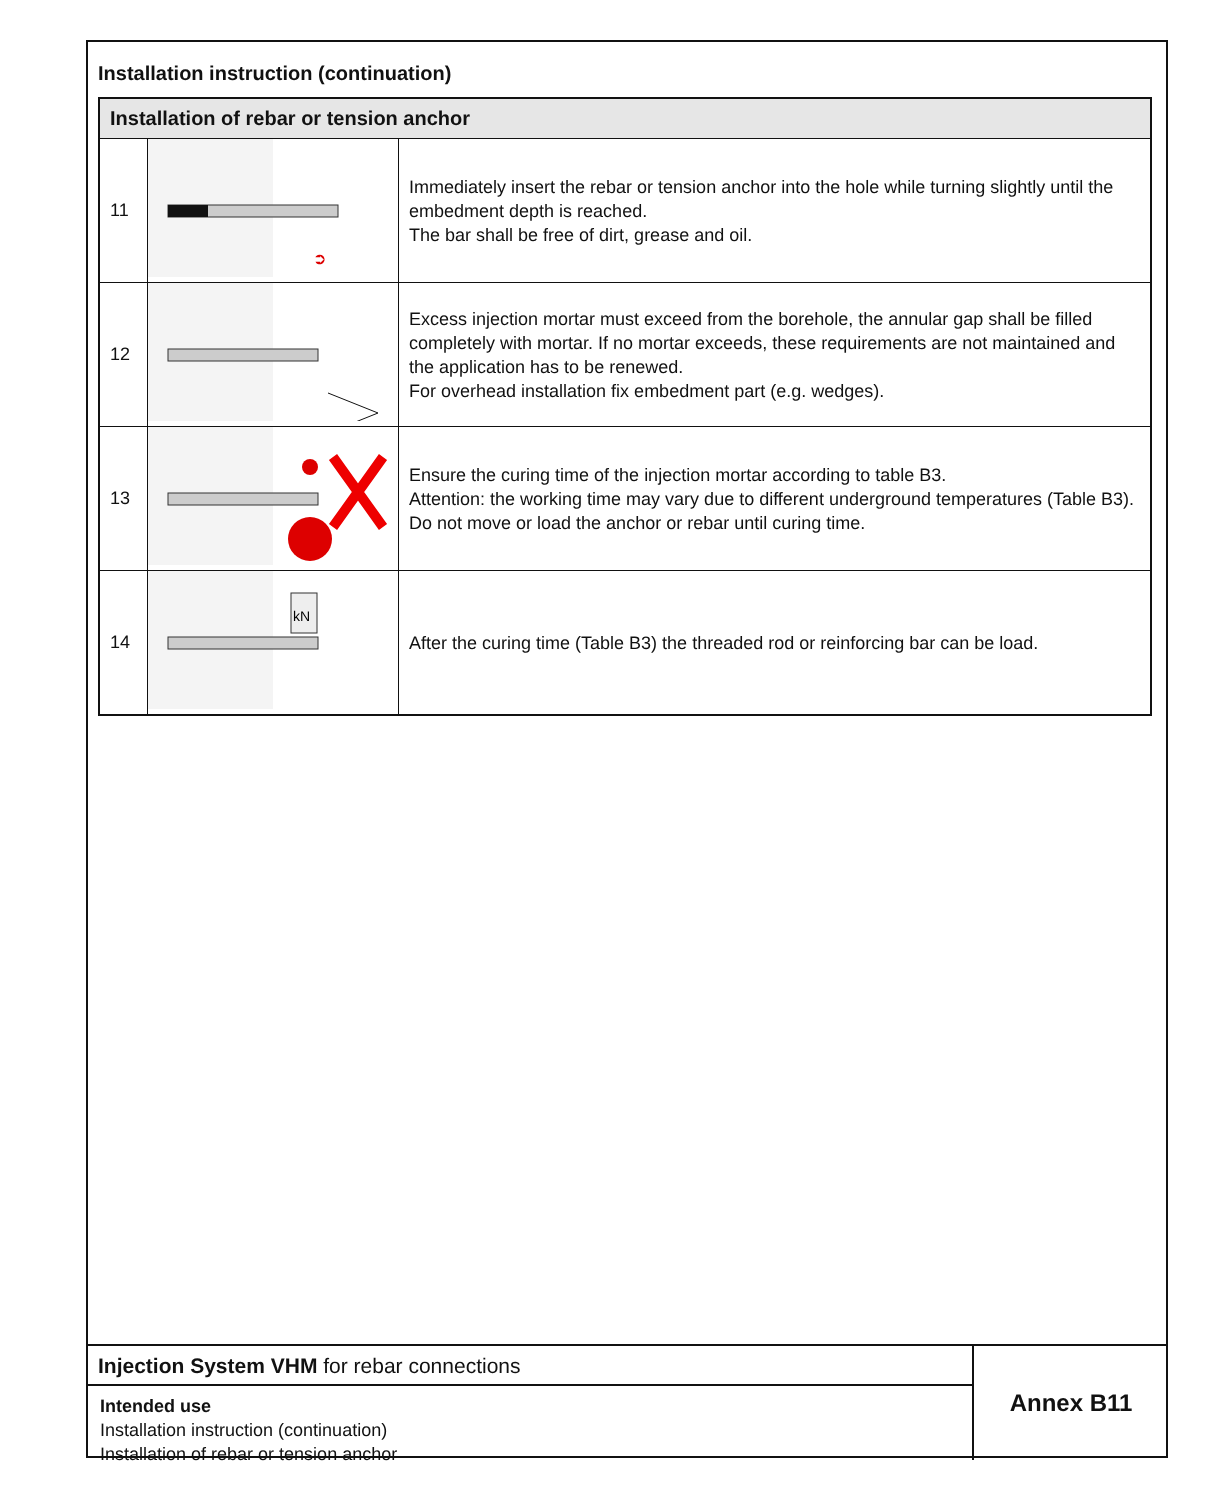Installation instruction (continuation)
| Installation of rebar or tension anchor | | |
| --- | --- | --- |
| 11 | ➲ | Immediately insert the rebar or tension anchor into the hole while turning slightly until the embedment depth is reached. The bar shall be free of dirt, grease and oil. |
| 12 | | Excess injection mortar must exceed from the borehole, the annular gap shall be filled completely with mortar. If no mortar exceeds, these requirements are not maintained and the application has to be renewed. For overhead installation fix embedment part (e.g. wedges). |
| 13 | | Ensure the curing time of the injection mortar according to table B3. Attention: the working time may vary due to different underground temperatures (Table B3). Do not move or load the anchor or rebar until curing time. |
| 14 | kN | After the curing time (Table B3) the threaded rod or reinforcing bar can be load. |
Injection System VHM for rebar connections
Intended use
Installation instruction (continuation)
Installation of rebar or tension anchor
Annex B11